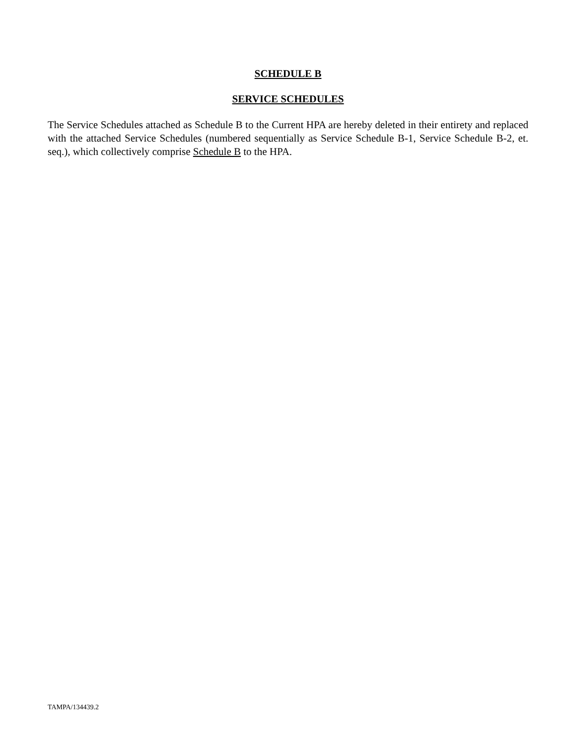SCHEDULE B
SERVICE SCHEDULES
The Service Schedules attached as Schedule B to the Current HPA are hereby deleted in their entirety and replaced with the attached Service Schedules (numbered sequentially as Service Schedule B-1, Service Schedule B-2, et. seq.), which collectively comprise Schedule B to the HPA.
TAMPA/134439.2